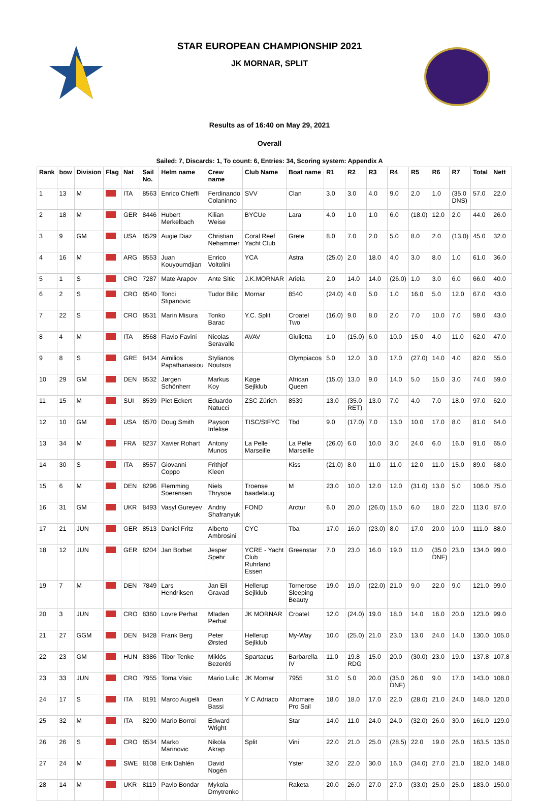STAR EUROPEAN CHAMPIONSHIP 2021
JK MORNAR, SPLIT
Results as of 16:40 on May 29, 2021
Overall
Sailed: 7, Discards: 1, To count: 6, Entries: 34, Scoring system: Appendix A
| Rank | bow | Division | Flag | Nat | Sail No. | Helm name | Crew name | Club Name | Boat name | R1 | R2 | R3 | R4 | R5 | R6 | R7 | Total | Nett |
| --- | --- | --- | --- | --- | --- | --- | --- | --- | --- | --- | --- | --- | --- | --- | --- | --- | --- | --- |
| 1 | 13 | M | | ITA | 8563 | Enrico Chieffi | Ferdinando Colaninno | SVV | Clan | 3.0 | 3.0 | 4.0 | 9.0 | 2.0 | 1.0 | (35.0 DNS) | 57.0 | 22.0 |
| 2 | 18 | M | | GER | 8446 | Hubert Merkelbach | Kilian Weise | BYCUe | Lara | 4.0 | 1.0 | 1.0 | 6.0 | (18.0) | 12.0 | 2.0 | 44.0 | 26.0 |
| 3 | 9 | GM | | USA | 8529 | Augie Diaz | Christian Nehammer | Coral Reef Yacht Club | Grete | 8.0 | 7.0 | 2.0 | 5.0 | 8.0 | 2.0 | (13.0) | 45.0 | 32.0 |
| 4 | 16 | M | | ARG | 8553 | Juan Kouyoumdjian | Enrico Voltolini | YCA | Astra | (25.0) | 2.0 | 18.0 | 4.0 | 3.0 | 8.0 | 1.0 | 61.0 | 36.0 |
| 5 | 1 | S | | CRO | 7287 | Mate Arapov | Ante Sitic | J.K.MORNAR | Ariela | 2.0 | 14.0 | 14.0 | (26.0) | 1.0 | 3.0 | 6.0 | 66.0 | 40.0 |
| 6 | 2 | S | | CRO | 8540 | Tonci Stipanovic | Tudor Bilic | Mornar | 8540 | (24.0) | 4.0 | 5.0 | 1.0 | 16.0 | 5.0 | 12.0 | 67.0 | 43.0 |
| 7 | 22 | S | | CRO | 8531 | Marin Misura | Tonko Barac | Y.C. Split | Croatel Two | (16.0) | 9.0 | 8.0 | 2.0 | 7.0 | 10.0 | 7.0 | 59.0 | 43.0 |
| 8 | 4 | M | | ITA | 8568 | Flavio Favini | Nicolas Seravalle | AVAV | Giulietta | 1.0 | (15.0) | 6.0 | 10.0 | 15.0 | 4.0 | 11.0 | 62.0 | 47.0 |
| 9 | 8 | S | | GRE | 8434 | Aimilios Papathanasiou | Stylianos Noutsos | | Olympiacos | 5.0 | 12.0 | 3.0 | 17.0 | (27.0) | 14.0 | 4.0 | 82.0 | 55.0 |
| 10 | 29 | GM | | DEN | 8532 | Jørgen Schönherr | Markus Koy | Køge Sejlklub | African Queen | (15.0) | 13.0 | 9.0 | 14.0 | 5.0 | 15.0 | 3.0 | 74.0 | 59.0 |
| 11 | 15 | M | | SUI | 8539 | Piet Eckert | Eduardo Natucci | ZSC Zürich | 8539 | 13.0 | (35.0 RET) | 13.0 | 7.0 | 4.0 | 7.0 | 18.0 | 97.0 | 62.0 |
| 12 | 10 | GM | | USA | 8570 | Doug Smith | Payson Infelise | TISC/StFYC | Tbd | 9.0 | (17.0) | 7.0 | 13.0 | 10.0 | 17.0 | 8.0 | 81.0 | 64.0 |
| 13 | 34 | M | | FRA | 8237 | Xavier Rohart | Antony Munos | La Pelle Marseille | La Pelle Marseille | (26.0) | 6.0 | 10.0 | 3.0 | 24.0 | 6.0 | 16.0 | 91.0 | 65.0 |
| 14 | 30 | S | | ITA | 8557 | Giovanni Coppo | Frithjof Kleen | | Kiss | (21.0) | 8.0 | 11.0 | 11.0 | 12.0 | 11.0 | 15.0 | 89.0 | 68.0 |
| 15 | 6 | M | | DEN | 8296 | Flemming Soerensen | Niels Thrysoe | Troense baadelaug | M | 23.0 | 10.0 | 12.0 | 12.0 | (31.0) | 13.0 | 5.0 | 106.0 | 75.0 |
| 16 | 31 | GM | | UKR | 8493 | Vasyl Gureyev | Andriy Shafranyuk | FOND | Arctur | 6.0 | 20.0 | (26.0) | 15.0 | 6.0 | 18.0 | 22.0 | 113.0 | 87.0 |
| 17 | 21 | JUN | | GER | 8513 | Daniel Fritz | Alberto Ambrosini | CYC | Tba | 17.0 | 16.0 | (23.0) | 8.0 | 17.0 | 20.0 | 10.0 | 111.0 | 88.0 |
| 18 | 12 | JUN | | GER | 8204 | Jan Borbet | Jesper Spehr | YCRE - Yacht Club Ruhrland Essen | Greenstar | 7.0 | 23.0 | 16.0 | 19.0 | 11.0 | (35.0 DNF) | 23.0 | 134.0 | 99.0 |
| 19 | 7 | M | | DEN | 7849 | Lars Hendriksen | Jan Eli Gravad | Hellerup Sejlklub | Tornerose Sleeping Beauty | 19.0 | 19.0 | (22.0) | 21.0 | 9.0 | 22.0 | 9.0 | 121.0 | 99.0 |
| 20 | 3 | JUN | | CRO | 8360 | Lovre Perhat | Mladen Perhat | JK MORNAR | Croatel | 12.0 | (24.0) | 19.0 | 18.0 | 14.0 | 16.0 | 20.0 | 123.0 | 99.0 |
| 21 | 27 | GGM | | DEN | 8428 | Frank Berg | Peter Ørsted | Hellerup Sejlklub | My-Way | 10.0 | (25.0) | 21.0 | 23.0 | 13.0 | 24.0 | 14.0 | 130.0 | 105.0 |
| 22 | 23 | GM | | HUN | 8386 | Tibor Tenke | Miklós Bezeréti | Spartacus | Barbarella IV | 11.0 | 19.8 RDG | 15.0 | 20.0 | (30.0) | 23.0 | 19.0 | 137.8 | 107.8 |
| 23 | 33 | JUN | | CRO | 7955 | Toma Visic | Mario Lulic | JK Mornar | 7955 | 31.0 | 5.0 | 20.0 | (35.0 DNF) | 26.0 | 9.0 | 17.0 | 143.0 | 108.0 |
| 24 | 17 | S | | ITA | 8191 | Marco Augelli | Dean Bassi | Y C Adriaco | Altomare Pro Sail | 18.0 | 18.0 | 17.0 | 22.0 | (28.0) | 21.0 | 24.0 | 148.0 | 120.0 |
| 25 | 32 | M | | ITA | 8290 | Mario Borroi | Edward Wright | | Star | 14.0 | 11.0 | 24.0 | 24.0 | (32.0) | 26.0 | 30.0 | 161.0 | 129.0 |
| 26 | 26 | S | | CRO | 8534 | Marko Marinovic | Nikola Akrap | Split | Vini | 22.0 | 21.0 | 25.0 | (28.5) | 22.0 | 19.0 | 26.0 | 163.5 | 135.0 |
| 27 | 24 | M | | SWE | 8108 | Erik Dahlén | David Nogén | | Yster | 32.0 | 22.0 | 30.0 | 16.0 | (34.0) | 27.0 | 21.0 | 182.0 | 148.0 |
| 28 | 14 | M | | UKR | 8119 | Pavlo Bondar | Mykola Dmytrenko | | Raketa | 20.0 | 26.0 | 27.0 | 27.0 | (33.0) | 25.0 | 25.0 | 183.0 | 150.0 |